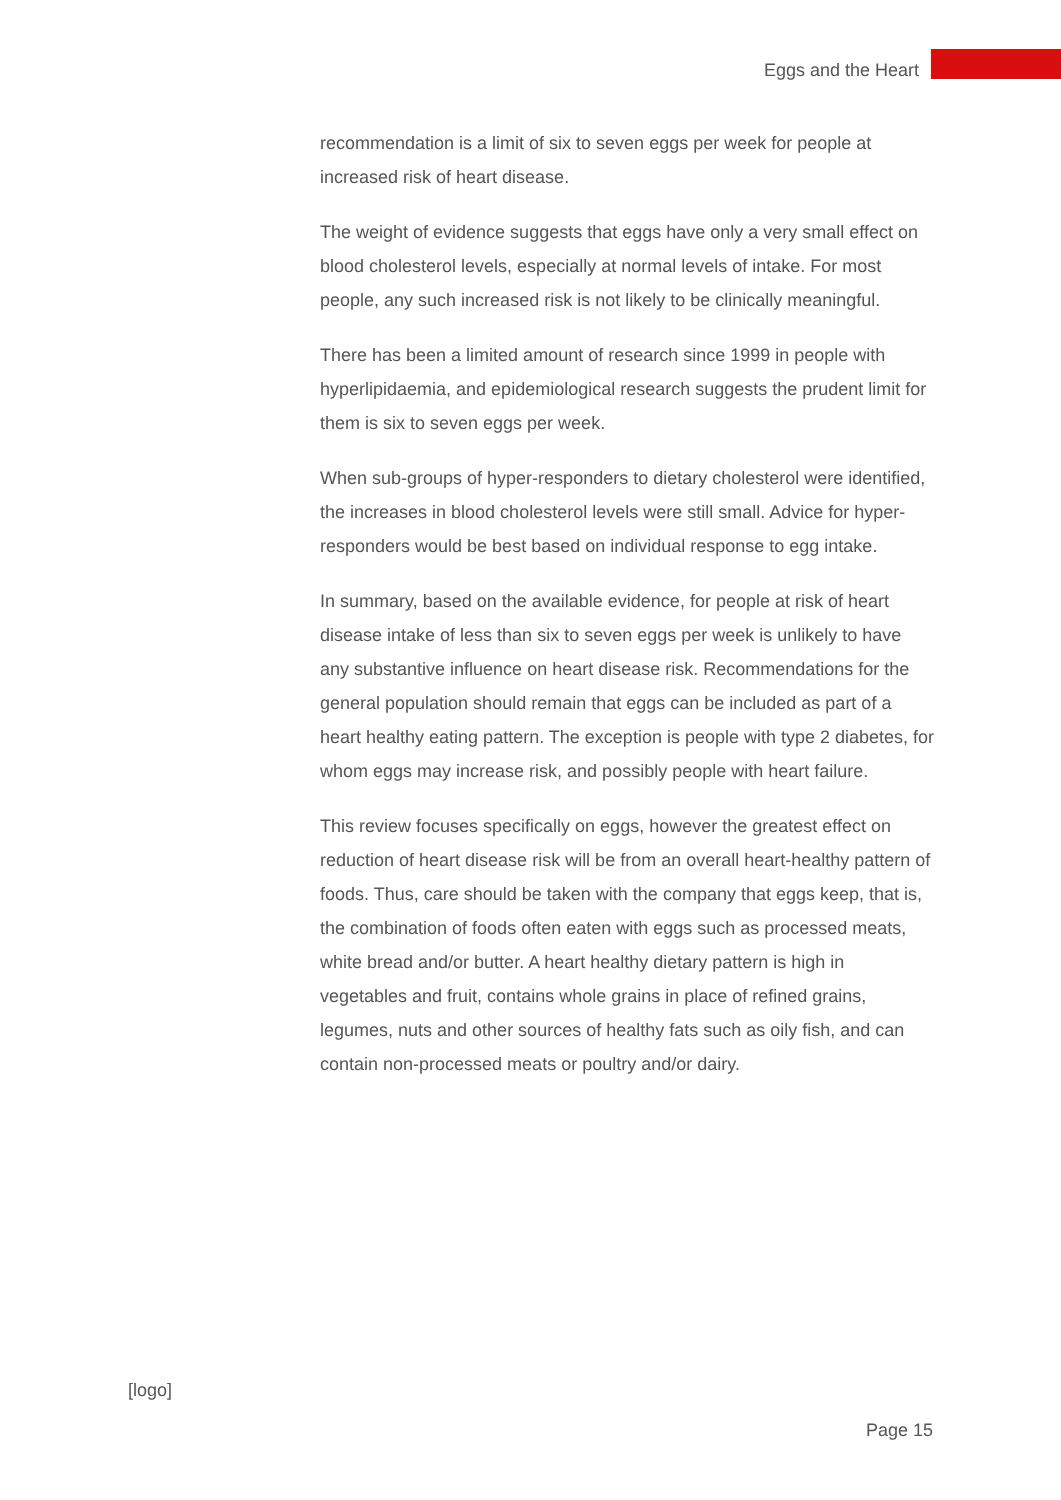Eggs and the Heart
recommendation is a limit of six to seven eggs per week for people at increased risk of heart disease.
The weight of evidence suggests that eggs have only a very small effect on blood cholesterol levels, especially at normal levels of intake. For most people, any such increased risk is not likely to be clinically meaningful.
There has been a limited amount of research since 1999 in people with hyperlipidaemia, and epidemiological research suggests the prudent limit for them is six to seven eggs per week.
When sub-groups of hyper-responders to dietary cholesterol were identified, the increases in blood cholesterol levels were still small. Advice for hyper-responders would be best based on individual response to egg intake.
In summary, based on the available evidence, for people at risk of heart disease intake of less than six to seven eggs per week is unlikely to have any substantive influence on heart disease risk. Recommendations for the general population should remain that eggs can be included as part of a heart healthy eating pattern. The exception is people with type 2 diabetes, for whom eggs may increase risk, and possibly people with heart failure.
This review focuses specifically on eggs, however the greatest effect on reduction of heart disease risk will be from an overall heart-healthy pattern of foods. Thus, care should be taken with the company that eggs keep, that is, the combination of foods often eaten with eggs such as processed meats, white bread and/or butter. A heart healthy dietary pattern is high in vegetables and fruit, contains whole grains in place of refined grains, legumes, nuts and other sources of healthy fats such as oily fish, and can contain non-processed meats or poultry and/or dairy.
[logo]
Page 15